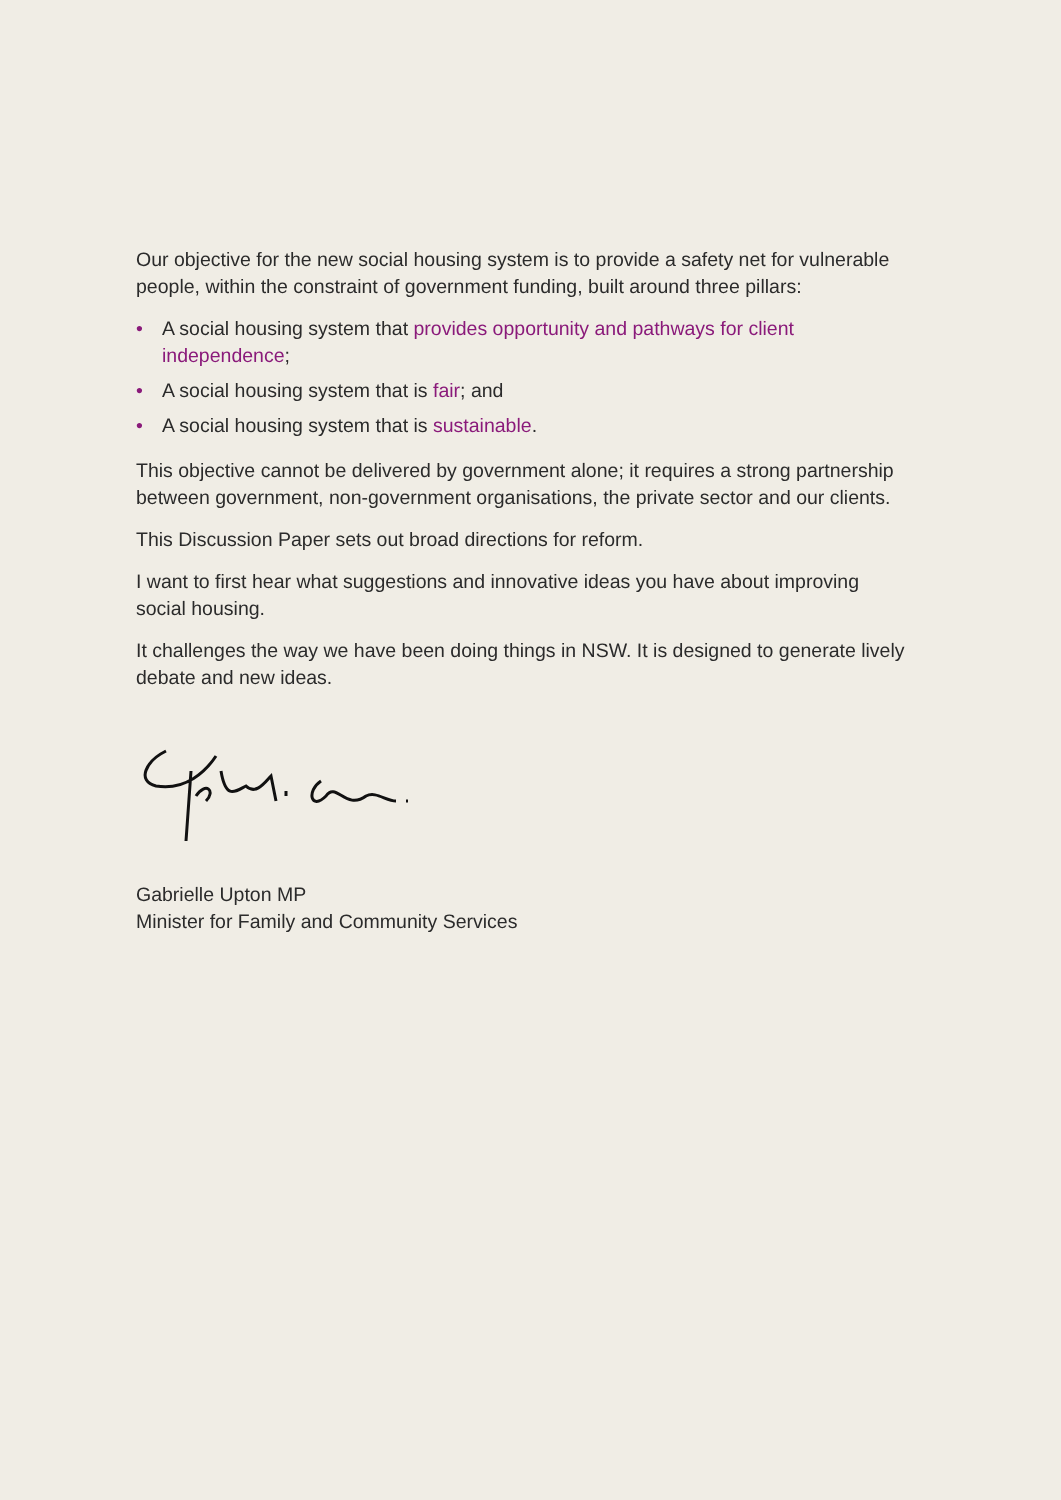Our objective for the new social housing system is to provide a safety net for vulnerable people, within the constraint of government funding, built around three pillars:
• A social housing system that provides opportunity and pathways for client independence;
• A social housing system that is fair; and
• A social housing system that is sustainable.
This objective cannot be delivered by government alone; it requires a strong partnership between government, non-government organisations, the private sector and our clients.
This Discussion Paper sets out broad directions for reform.
I want to first hear what suggestions and innovative ideas you have about improving social housing.
It challenges the way we have been doing things in NSW. It is designed to generate lively debate and new ideas.
Gabrielle Upton MP
Minister for Family and Community Services